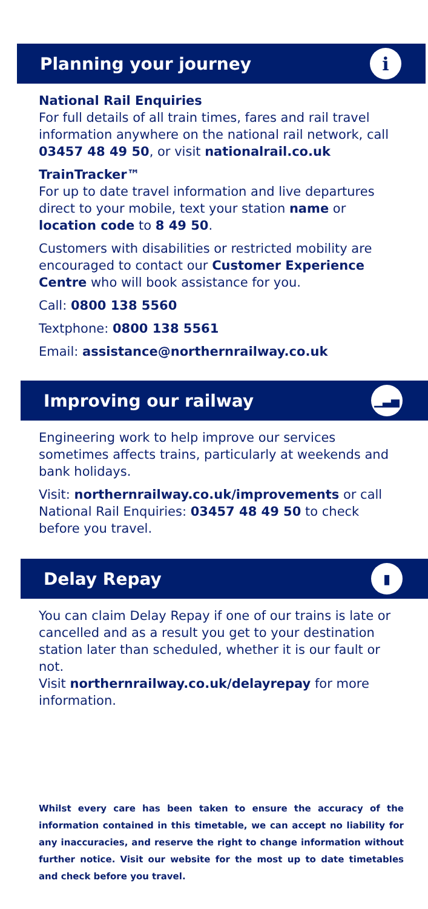Planning your journey i
National Rail Enquiries
For full details of all train times, fares and rail travel information anywhere on the national rail network, call 03457 48 49 50, or visit nationalrail.co.uk
TrainTracker™
For up to date travel information and live departures direct to your mobile, text your station name or location code to 8 49 50.
Customers with disabilities or restricted mobility are encouraged to contact our Customer Experience Centre who will book assistance for you.
Call: 0800 138 5560
Textphone: 0800 138 5561
Email: assistance@northernrailway.co.uk
Improving our railway ▁▃▅
Engineering work to help improve our services sometimes affects trains, particularly at weekends and bank holidays.
Visit: northernrailway.co.uk/improvements or call National Rail Enquiries: 03457 48 49 50 to check before you travel.
Delay Repay ▮
You can claim Delay Repay if one of our trains is late or cancelled and as a result you get to your destination station later than scheduled, whether it is our fault or not.
Visit northernrailway.co.uk/delayrepay for more information.
Whilst every care has been taken to ensure the accuracy of the information contained in this timetable, we can accept no liability for any inaccuracies, and reserve the right to change information without further notice. Visit our website for the most up to date timetables and check before you travel.